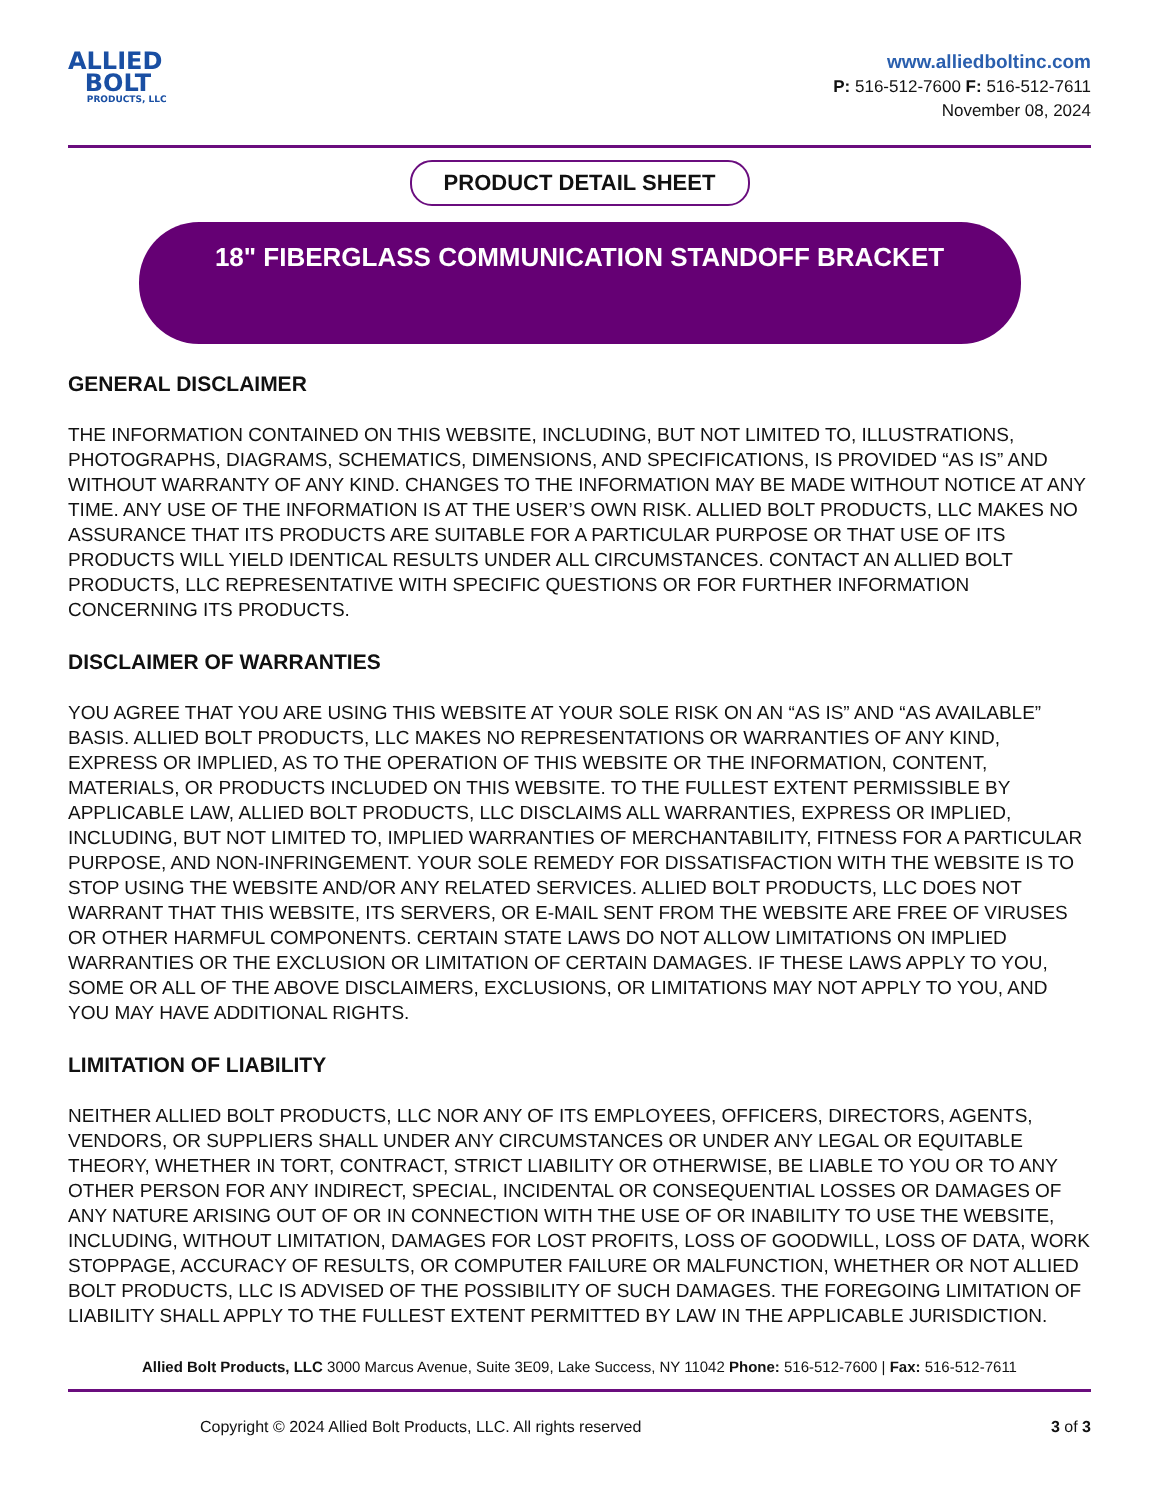ALLIED
BOLT
PRODUCTS, LLC
www.alliedboltinc.com
P: 516-512-7600 F: 516-512-7611
November 08, 2024
PRODUCT DETAIL SHEET
18" FIBERGLASS COMMUNICATION STANDOFF BRACKET
GENERAL DISCLAIMER
THE INFORMATION CONTAINED ON THIS WEBSITE, INCLUDING, BUT NOT LIMITED TO, ILLUSTRATIONS, PHOTOGRAPHS, DIAGRAMS, SCHEMATICS, DIMENSIONS, AND SPECIFICATIONS, IS PROVIDED “AS IS” AND WITHOUT WARRANTY OF ANY KIND. CHANGES TO THE INFORMATION MAY BE MADE WITHOUT NOTICE AT ANY TIME. ANY USE OF THE INFORMATION IS AT THE USER’S OWN RISK. ALLIED BOLT PRODUCTS, LLC MAKES NO ASSURANCE THAT ITS PRODUCTS ARE SUITABLE FOR A PARTICULAR PURPOSE OR THAT USE OF ITS PRODUCTS WILL YIELD IDENTICAL RESULTS UNDER ALL CIRCUMSTANCES. CONTACT AN ALLIED BOLT PRODUCTS, LLC REPRESENTATIVE WITH SPECIFIC QUESTIONS OR FOR FURTHER INFORMATION CONCERNING ITS PRODUCTS.
DISCLAIMER OF WARRANTIES
YOU AGREE THAT YOU ARE USING THIS WEBSITE AT YOUR SOLE RISK ON AN “AS IS” AND “AS AVAILABLE” BASIS. ALLIED BOLT PRODUCTS, LLC MAKES NO REPRESENTATIONS OR WARRANTIES OF ANY KIND, EXPRESS OR IMPLIED, AS TO THE OPERATION OF THIS WEBSITE OR THE INFORMATION, CONTENT, MATERIALS, OR PRODUCTS INCLUDED ON THIS WEBSITE. TO THE FULLEST EXTENT PERMISSIBLE BY APPLICABLE LAW, ALLIED BOLT PRODUCTS, LLC DISCLAIMS ALL WARRANTIES, EXPRESS OR IMPLIED, INCLUDING, BUT NOT LIMITED TO, IMPLIED WARRANTIES OF MERCHANTABILITY, FITNESS FOR A PARTICULAR PURPOSE, AND NON-INFRINGEMENT. YOUR SOLE REMEDY FOR DISSATISFACTION WITH THE WEBSITE IS TO STOP USING THE WEBSITE AND/OR ANY RELATED SERVICES. ALLIED BOLT PRODUCTS, LLC DOES NOT WARRANT THAT THIS WEBSITE, ITS SERVERS, OR E-MAIL SENT FROM THE WEBSITE ARE FREE OF VIRUSES OR OTHER HARMFUL COMPONENTS. CERTAIN STATE LAWS DO NOT ALLOW LIMITATIONS ON IMPLIED WARRANTIES OR THE EXCLUSION OR LIMITATION OF CERTAIN DAMAGES. IF THESE LAWS APPLY TO YOU, SOME OR ALL OF THE ABOVE DISCLAIMERS, EXCLUSIONS, OR LIMITATIONS MAY NOT APPLY TO YOU, AND YOU MAY HAVE ADDITIONAL RIGHTS.
LIMITATION OF LIABILITY
NEITHER ALLIED BOLT PRODUCTS, LLC NOR ANY OF ITS EMPLOYEES, OFFICERS, DIRECTORS, AGENTS, VENDORS, OR SUPPLIERS SHALL UNDER ANY CIRCUMSTANCES OR UNDER ANY LEGAL OR EQUITABLE THEORY, WHETHER IN TORT, CONTRACT, STRICT LIABILITY OR OTHERWISE, BE LIABLE TO YOU OR TO ANY OTHER PERSON FOR ANY INDIRECT, SPECIAL, INCIDENTAL OR CONSEQUENTIAL LOSSES OR DAMAGES OF ANY NATURE ARISING OUT OF OR IN CONNECTION WITH THE USE OF OR INABILITY TO USE THE WEBSITE, INCLUDING, WITHOUT LIMITATION, DAMAGES FOR LOST PROFITS, LOSS OF GOODWILL, LOSS OF DATA, WORK STOPPAGE, ACCURACY OF RESULTS, OR COMPUTER FAILURE OR MALFUNCTION, WHETHER OR NOT ALLIED BOLT PRODUCTS, LLC IS ADVISED OF THE POSSIBILITY OF SUCH DAMAGES. THE FOREGOING LIMITATION OF LIABILITY SHALL APPLY TO THE FULLEST EXTENT PERMITTED BY LAW IN THE APPLICABLE JURISDICTION.
Allied Bolt Products, LLC 3000 Marcus Avenue, Suite 3E09, Lake Success, NY 11042 Phone: 516-512-7600 | Fax: 516-512-7611
Copyright © 2024 Allied Bolt Products, LLC. All rights reserved 3 of 3